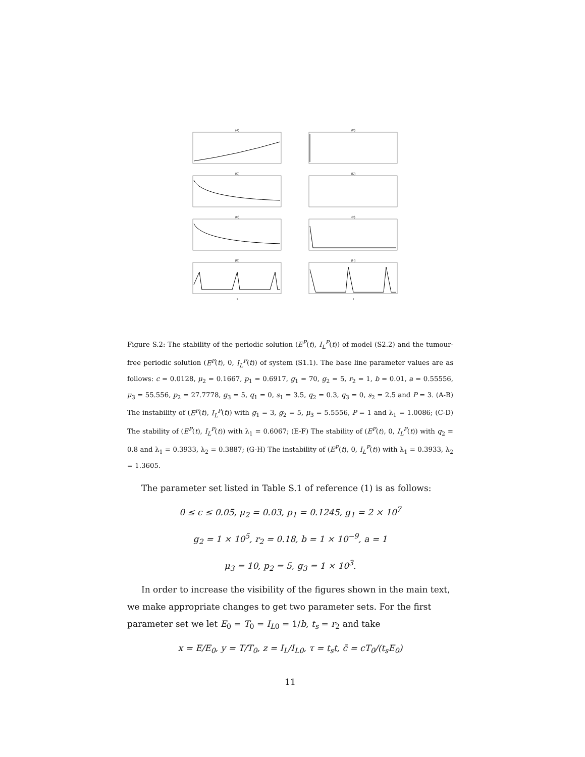(A)
(B)
(C)
(D)
(E)
(F)
(G)t
(H)t
Figure S.2: The stability of the periodic solution (E<sup>P</sup>(t), I<sub>L</sub><sup>P</sup>(t)) of model (S2.2) and the tumour-free periodic solution (E<sup>P</sup>(t), 0, I<sub>L</sub><sup>P</sup>(t)) of system (S1.1). The base line parameter values are as follows: c = 0.0128, μ<sub>2</sub> = 0.1667, p<sub>1</sub> = 0.6917, g<sub>1</sub> = 70, g<sub>2</sub> = 5, r<sub>2</sub> = 1, b = 0.01, a = 0.55556, μ<sub>3</sub> = 55.556, p<sub>2</sub> = 27.7778, g<sub>3</sub> = 5, q<sub>1</sub> = 0, s<sub>1</sub> = 3.5, q<sub>2</sub> = 0.3, q<sub>3</sub> = 0, s<sub>2</sub> = 2.5 and P = 3. (A-B) The instability of (E<sup>P</sup>(t), I<sub>L</sub><sup>P</sup>(t)) with g<sub>1</sub> = 3, g<sub>2</sub> = 5, μ<sub>3</sub> = 5.5556, P = 1 and λ<sub>1</sub> = 1.0086; (C-D) The stability of (E<sup>P</sup>(t), I<sub>L</sub><sup>P</sup>(t)) with λ<sub>1</sub> = 0.6067; (E-F) The stability of (E<sup>P</sup>(t), 0, I<sub>L</sub><sup>P</sup>(t)) with q<sub>2</sub> = 0.8 and λ<sub>1</sub> = 0.3933, λ<sub>2</sub> = 0.3887; (G-H) The instability of (E<sup>P</sup>(t), 0, I<sub>L</sub><sup>P</sup>(t)) with λ<sub>1</sub> = 0.3933, λ<sub>2</sub> = 1.3605.
The parameter set listed in Table S.1 of reference (1) is as follows:
0 ≤ c ≤ 0.05, μ<sub>2</sub> = 0.03, p<sub>1</sub> = 0.1245, g<sub>1</sub> = 2 × 10<sup>7</sup>
g<sub>2</sub> = 1 × 10<sup>5</sup>, r<sub>2</sub> = 0.18, b = 1 × 10<sup>−9</sup>, a = 1
μ<sub>3</sub> = 10, p<sub>2</sub> = 5, g<sub>3</sub> = 1 × 10<sup>3</sup>.
In order to increase the visibility of the figures shown in the main text, we make appropriate changes to get two parameter sets. For the first parameter set we let E<sub>0</sub> = T<sub>0</sub> = I<sub>L0</sub> = 1/b, t<sub>s</sub> = r<sub>2</sub> and take
x = E/E<sub>0</sub>, y = T/T<sub>0</sub>, z = I<sub>L</sub>/I<sub>L0</sub>, τ = t<sub>s</sub>t, c̄ = cT<sub>0</sub>/(t<sub>s</sub>E<sub>0</sub>)
11